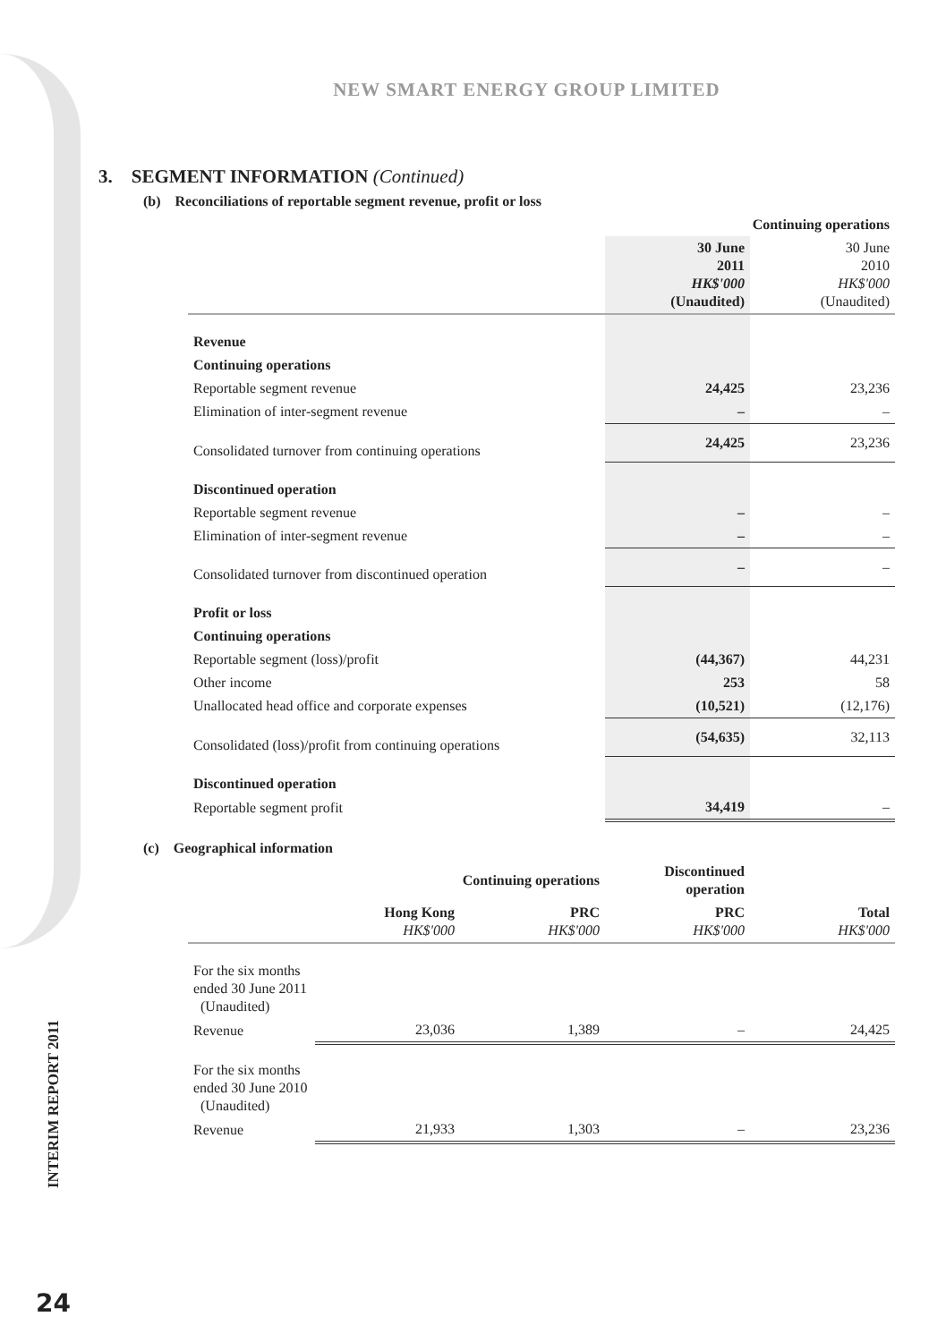NEW SMART ENERGY GROUP LIMITED
3. SEGMENT INFORMATION (Continued)
(b) Reconciliations of reportable segment revenue, profit or loss
| | Continuing operations | |
| --- | --- | --- |
| | 30 June 2011 HK$'000 (Unaudited) | 30 June 2010 HK$'000 (Unaudited) |
| Revenue | | |
| Continuing operations | | |
| Reportable segment revenue | 24,425 | 23,236 |
| Elimination of inter-segment revenue | – | – |
| Consolidated turnover from continuing operations | 24,425 | 23,236 |
| Discontinued operation | | |
| Reportable segment revenue | – | – |
| Elimination of inter-segment revenue | – | – |
| Consolidated turnover from discontinued operation | – | – |
| Profit or loss | | |
| Continuing operations | | |
| Reportable segment (loss)/profit | (44,367) | 44,231 |
| Other income | 253 | 58 |
| Unallocated head office and corporate expenses | (10,521) | (12,176) |
| Consolidated (loss)/profit from continuing operations | (54,635) | 32,113 |
| Discontinued operation | | |
| Reportable segment profit | 34,419 | – |
(c) Geographical information
| | Continuing operations | | Discontinued operation | |
| --- | --- | --- | --- | --- |
| | Hong Kong HK$'000 | PRC HK$'000 | PRC HK$'000 | Total HK$'000 |
| For the six months ended 30 June 2011 (Unaudited) | | | | |
| Revenue | 23,036 | 1,389 | – | 24,425 |
| For the six months ended 30 June 2010 (Unaudited) | | | | |
| Revenue | 21,933 | 1,303 | – | 23,236 |
INTERIM REPORT 2011
24